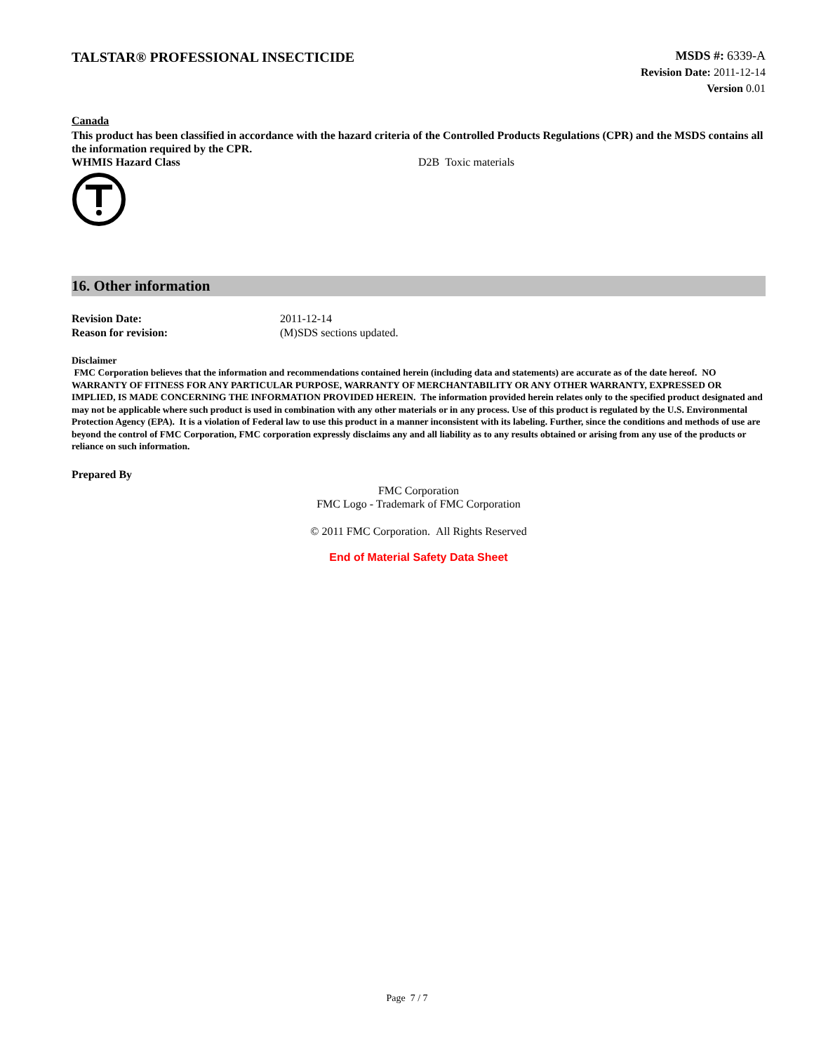TALSTAR® PROFESSIONAL INSECTICIDE
MSDS #: 6339-A
Revision Date: 2011-12-14
Version 0.01
Canada
This product has been classified in accordance with the hazard criteria of the Controlled Products Regulations (CPR) and the MSDS contains all the information required by the CPR.
WHMIS Hazard Class D2B Toxic materials
16. Other information
Revision Date: 2011-12-14
Reason for revision: (M)SDS sections updated.
Disclaimer
FMC Corporation believes that the information and recommendations contained herein (including data and statements) are accurate as of the date hereof. NO WARRANTY OF FITNESS FOR ANY PARTICULAR PURPOSE, WARRANTY OF MERCHANTABILITY OR ANY OTHER WARRANTY, EXPRESSED OR IMPLIED, IS MADE CONCERNING THE INFORMATION PROVIDED HEREIN. The information provided herein relates only to the specified product designated and may not be applicable where such product is used in combination with any other materials or in any process. Use of this product is regulated by the U.S. Environmental Protection Agency (EPA). It is a violation of Federal law to use this product in a manner inconsistent with its labeling. Further, since the conditions and methods of use are beyond the control of FMC Corporation, FMC corporation expressly disclaims any and all liability as to any results obtained or arising from any use of the products or reliance on such information.
Prepared By
FMC Corporation
FMC Logo - Trademark of FMC Corporation
© 2011 FMC Corporation. All Rights Reserved
End of Material Safety Data Sheet
Page 7 / 7